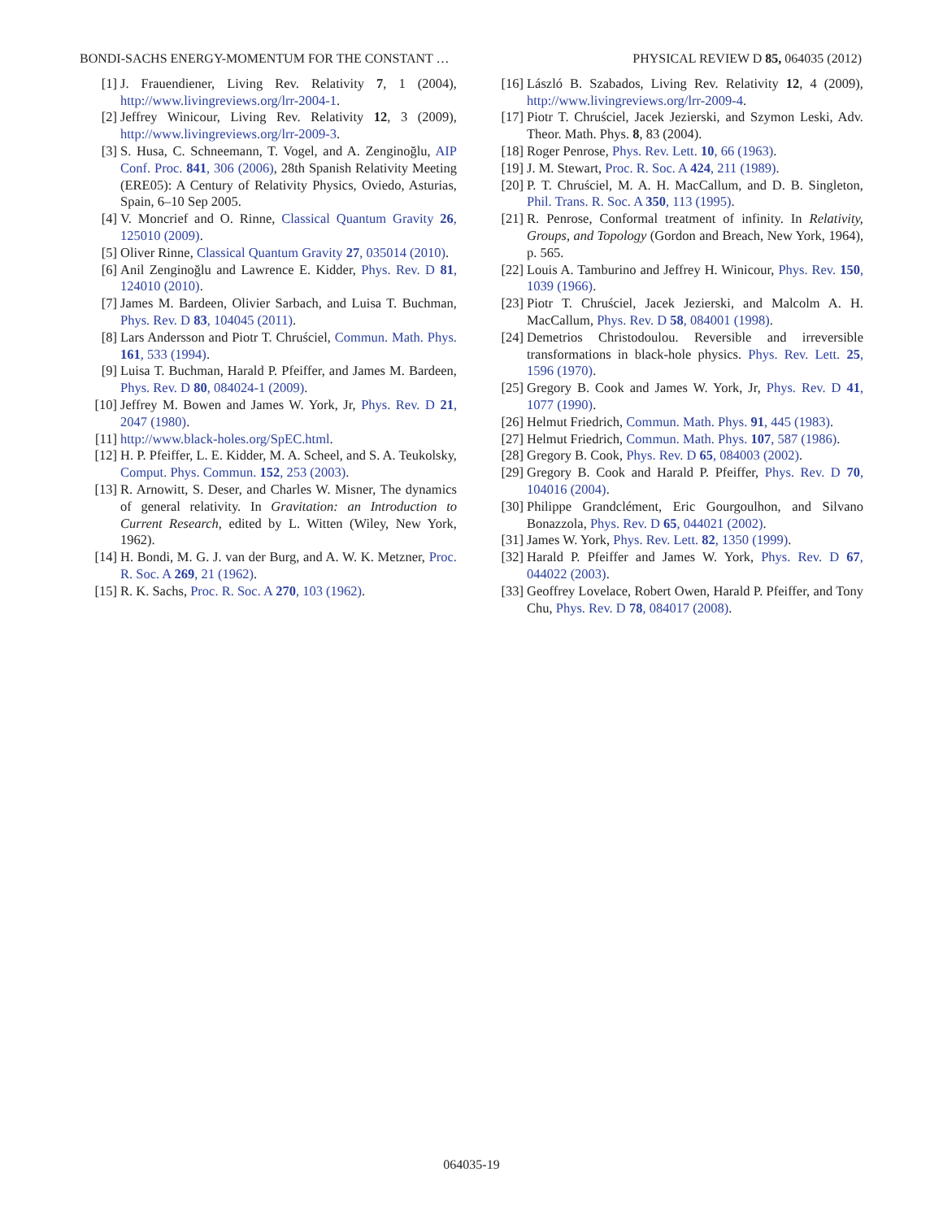BONDI-SACHS ENERGY-MOMENTUM FOR THE CONSTANT … PHYSICAL REVIEW D 85, 064035 (2012)
[1] J. Frauendiener, Living Rev. Relativity 7, 1 (2004), http://www.livingreviews.org/lrr-2004-1.
[2] Jeffrey Winicour, Living Rev. Relativity 12, 3 (2009), http://www.livingreviews.org/lrr-2009-3.
[3] S. Husa, C. Schneemann, T. Vogel, and A. Zenginoğlu, AIP Conf. Proc. 841, 306 (2006), 28th Spanish Relativity Meeting (ERE05): A Century of Relativity Physics, Oviedo, Asturias, Spain, 6–10 Sep 2005.
[4] V. Moncrief and O. Rinne, Classical Quantum Gravity 26, 125010 (2009).
[5] Oliver Rinne, Classical Quantum Gravity 27, 035014 (2010).
[6] Anil Zenginoğlu and Lawrence E. Kidder, Phys. Rev. D 81, 124010 (2010).
[7] James M. Bardeen, Olivier Sarbach, and Luisa T. Buchman, Phys. Rev. D 83, 104045 (2011).
[8] Lars Andersson and Piotr T. Chruściel, Commun. Math. Phys. 161, 533 (1994).
[9] Luisa T. Buchman, Harald P. Pfeiffer, and James M. Bardeen, Phys. Rev. D 80, 084024-1 (2009).
[10] Jeffrey M. Bowen and James W. York, Jr, Phys. Rev. D 21, 2047 (1980).
[11] http://www.black-holes.org/SpEC.html.
[12] H. P. Pfeiffer, L. E. Kidder, M. A. Scheel, and S. A. Teukolsky, Comput. Phys. Commun. 152, 253 (2003).
[13] R. Arnowitt, S. Deser, and Charles W. Misner, The dynamics of general relativity. In Gravitation: an Introduction to Current Research, edited by L. Witten (Wiley, New York, 1962).
[14] H. Bondi, M. G. J. van der Burg, and A. W. K. Metzner, Proc. R. Soc. A 269, 21 (1962).
[15] R. K. Sachs, Proc. R. Soc. A 270, 103 (1962).
[16] László B. Szabados, Living Rev. Relativity 12, 4 (2009), http://www.livingreviews.org/lrr-2009-4.
[17] Piotr T. Chruściel, Jacek Jezierski, and Szymon Leski, Adv. Theor. Math. Phys. 8, 83 (2004).
[18] Roger Penrose, Phys. Rev. Lett. 10, 66 (1963).
[19] J. M. Stewart, Proc. R. Soc. A 424, 211 (1989).
[20] P. T. Chruściel, M. A. H. MacCallum, and D. B. Singleton, Phil. Trans. R. Soc. A 350, 113 (1995).
[21] R. Penrose, Conformal treatment of infinity. In Relativity, Groups, and Topology (Gordon and Breach, New York, 1964), p. 565.
[22] Louis A. Tamburino and Jeffrey H. Winicour, Phys. Rev. 150, 1039 (1966).
[23] Piotr T. Chruściel, Jacek Jezierski, and Malcolm A. H. MacCallum, Phys. Rev. D 58, 084001 (1998).
[24] Demetrios Christodoulou. Reversible and irreversible transformations in black-hole physics. Phys. Rev. Lett. 25, 1596 (1970).
[25] Gregory B. Cook and James W. York, Jr, Phys. Rev. D 41, 1077 (1990).
[26] Helmut Friedrich, Commun. Math. Phys. 91, 445 (1983).
[27] Helmut Friedrich, Commun. Math. Phys. 107, 587 (1986).
[28] Gregory B. Cook, Phys. Rev. D 65, 084003 (2002).
[29] Gregory B. Cook and Harald P. Pfeiffer, Phys. Rev. D 70, 104016 (2004).
[30] Philippe Grandclément, Eric Gourgoulhon, and Silvano Bonazzola, Phys. Rev. D 65, 044021 (2002).
[31] James W. York, Phys. Rev. Lett. 82, 1350 (1999).
[32] Harald P. Pfeiffer and James W. York, Phys. Rev. D 67, 044022 (2003).
[33] Geoffrey Lovelace, Robert Owen, Harald P. Pfeiffer, and Tony Chu, Phys. Rev. D 78, 084017 (2008).
064035-19